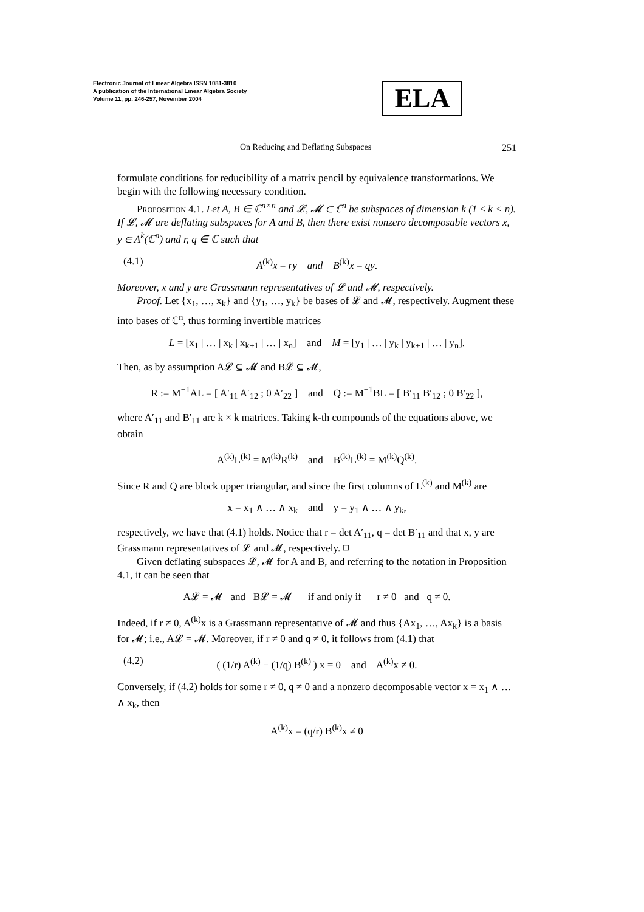Electronic Journal of Linear Algebra ISSN 1081-3810
A publication of the International Linear Algebra Society
Volume 11, pp. 246-257, November 2004
ELA
On Reducing and Deflating Subspaces 251
formulate conditions for reducibility of a matrix pencil by equivalence transformations. We begin with the following necessary condition.
Proposition 4.1. Let A, B ∈ ℂ<sup>n×n</sup> and 𝓛, 𝓜 ⊂ ℂ<sup>n</sup> be subspaces of dimension k (1 ≤ k < n). If 𝓛, 𝓜 are deflating subspaces for A and B, then there exist nonzero decomposable vectors x, y ∈ Λ<sup>k</sup>(ℂ<sup>n</sup>) and r, q ∈ ℂ such that
(4.1) A<sup>(k)</sup>x = ry and B<sup>(k)</sup>x = qy.
Moreover, x and y are Grassmann representatives of 𝓛 and 𝓜, respectively.
Proof. Let {x<sub>1</sub>, …, x<sub>k</sub>} and {y<sub>1</sub>, …, y<sub>k</sub>} be bases of 𝓛 and 𝓜, respectively. Augment these into bases of ℂ<sup>n</sup>, thus forming invertible matrices
L = [x<sub>1</sub> | … | x<sub>k</sub> | x<sub>k+1</sub> | … | x<sub>n</sub>] and M = [y<sub>1</sub> | … | y<sub>k</sub> | y<sub>k+1</sub> | … | y<sub>n</sub>].
Then, as by assumption A𝓛 ⊆ 𝓜 and B𝓛 ⊆ 𝓜,
R := M<sup>−1</sup>AL = [ A′<sub>11</sub> A′<sub>12</sub> ; 0 A′<sub>22</sub> ] and Q := M<sup>−1</sup>BL = [ B′<sub>11</sub> B′<sub>12</sub> ; 0 B′<sub>22</sub> ],
where A′<sub>11</sub> and B′<sub>11</sub> are k × k matrices. Taking k-th compounds of the equations above, we obtain
A<sup>(k)</sup>L<sup>(k)</sup> = M<sup>(k)</sup>R<sup>(k)</sup> and B<sup>(k)</sup>L<sup>(k)</sup> = M<sup>(k)</sup>Q<sup>(k)</sup>.
Since R and Q are block upper triangular, and since the first columns of L<sup>(k)</sup> and M<sup>(k)</sup> are
x = x<sub>1</sub> ∧ … ∧ x<sub>k</sub> and y = y<sub>1</sub> ∧ … ∧ y<sub>k</sub>,
respectively, we have that (4.1) holds. Notice that r = det A′<sub>11</sub>, q = det B′<sub>11</sub> and that x, y are Grassmann representatives of 𝓛 and 𝓜, respectively. ◻
Given deflating subspaces 𝓛, 𝓜 for A and B, and referring to the notation in Proposition 4.1, it can be seen that
A𝓛 = 𝓜 and B𝓛 = 𝓜 if and only if r ≠ 0 and q ≠ 0.
Indeed, if r ≠ 0, A<sup>(k)</sup>x is a Grassmann representative of 𝓜 and thus {Ax<sub>1</sub>, …, Ax<sub>k</sub>} is a basis for 𝓜; i.e., A𝓛 = 𝓜. Moreover, if r ≠ 0 and q ≠ 0, it follows from (4.1) that
(4.2) ( (1/r) A<sup>(k)</sup> − (1/q) B<sup>(k)</sup> ) x = 0 and A<sup>(k)</sup>x ≠ 0.
Conversely, if (4.2) holds for some r ≠ 0, q ≠ 0 and a nonzero decomposable vector x = x<sub>1</sub> ∧ … ∧ x<sub>k</sub>, then
A<sup>(k)</sup>x = (q/r) B<sup>(k)</sup>x ≠ 0